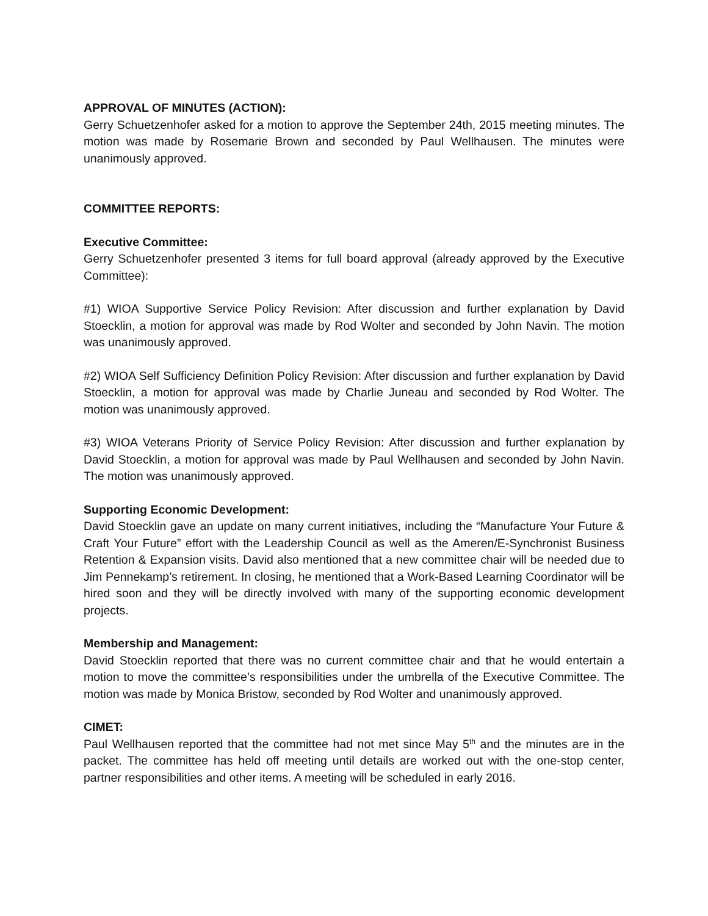APPROVAL OF MINUTES (ACTION):
Gerry Schuetzenhofer asked for a motion to approve the September 24th, 2015 meeting minutes. The motion was made by Rosemarie Brown and seconded by Paul Wellhausen. The minutes were unanimously approved.
COMMITTEE REPORTS:
Executive Committee:
Gerry Schuetzenhofer presented 3 items for full board approval (already approved by the Executive Committee):
#1) WIOA Supportive Service Policy Revision: After discussion and further explanation by David Stoecklin, a motion for approval was made by Rod Wolter and seconded by John Navin. The motion was unanimously approved.
#2) WIOA Self Sufficiency Definition Policy Revision: After discussion and further explanation by David Stoecklin, a motion for approval was made by Charlie Juneau and seconded by Rod Wolter. The motion was unanimously approved.
#3) WIOA Veterans Priority of Service Policy Revision: After discussion and further explanation by David Stoecklin, a motion for approval was made by Paul Wellhausen and seconded by John Navin. The motion was unanimously approved.
Supporting Economic Development:
David Stoecklin gave an update on many current initiatives, including the “Manufacture Your Future & Craft Your Future” effort with the Leadership Council as well as the Ameren/E-Synchronist Business Retention & Expansion visits. David also mentioned that a new committee chair will be needed due to Jim Pennekamp’s retirement. In closing, he mentioned that a Work-Based Learning Coordinator will be hired soon and they will be directly involved with many of the supporting economic development projects.
Membership and Management:
David Stoecklin reported that there was no current committee chair and that he would entertain a motion to move the committee’s responsibilities under the umbrella of the Executive Committee. The motion was made by Monica Bristow, seconded by Rod Wolter and unanimously approved.
CIMET:
Paul Wellhausen reported that the committee had not met since May 5<sup>th</sup> and the minutes are in the packet. The committee has held off meeting until details are worked out with the one-stop center, partner responsibilities and other items. A meeting will be scheduled in early 2016.